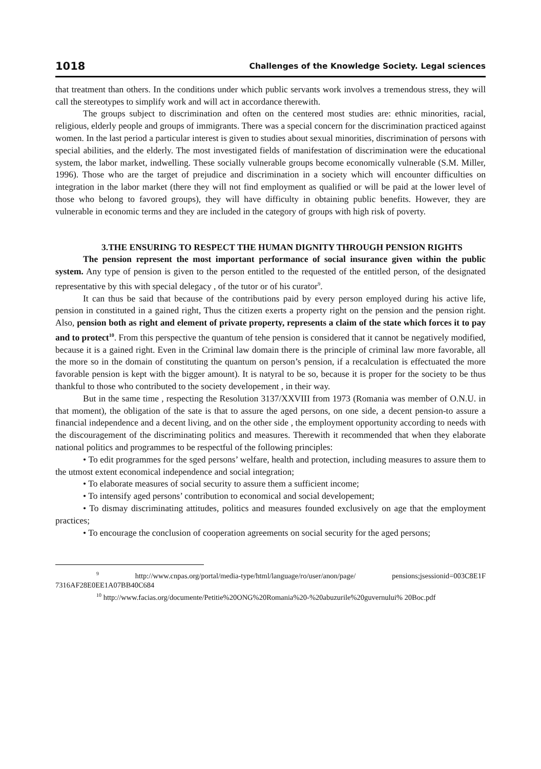1018 Challenges of the Knowledge Society. Legal sciences
that treatment than others. In the conditions under which public servants work involves a tremendous stress, they will call the stereotypes to simplify work and will act in accordance therewith.
The groups subject to discrimination and often on the centered most studies are: ethnic minorities, racial, religious, elderly people and groups of immigrants. There was a special concern for the discrimination practiced against women. In the last period a particular interest is given to studies about sexual minorities, discrimination of persons with special abilities, and the elderly. The most investigated fields of manifestation of discrimination were the educational system, the labor market, indwelling. These socially vulnerable groups become economically vulnerable (S.M. Miller, 1996). Those who are the target of prejudice and discrimination in a society which will encounter difficulties on integration in the labor market (there they will not find employment as qualified or will be paid at the lower level of those who belong to favored groups), they will have difficulty in obtaining public benefits. However, they are vulnerable in economic terms and they are included in the category of groups with high risk of poverty.
3.THE ENSURING TO RESPECT THE HUMAN DIGNITY THROUGH PENSION RIGHTS
The pension represent the most important performance of social insurance given within the public system. Any type of pension is given to the person entitled to the requested of the entitled person, of the designated representative by this with special delegacy , of the tutor or of his curator<sup>9</sup>.
It can thus be said that because of the contributions paid by every person employed during his active life, pension in constituted in a gained right, Thus the citizen exerts a property right on the pension and the pension right. Also, pension both as right and element of private property, represents a claim of the state which forces it to pay and to protect<sup>10</sup>. From this perspective the quantum of tehe pension is considered that it cannot be negatively modified, because it is a gained right. Even in the Criminal law domain there is the principle of criminal law more favorable, all the more so in the domain of constituting the quantum on person’s pension, if a recalculation is effectuated the more favorable pension is kept with the bigger amount). It is natyral to be so, because it is proper for the society to be thus thankful to those who contributed to the society developement , in their way.
But in the same time , respecting the Resolution 3137/XXVIII from 1973 (Romania was member of O.N.U. in that moment), the obligation of the sate is that to assure the aged persons, on one side, a decent pension-to assure a financial independence and a decent living, and on the other side , the employment opportunity according to needs with the discouragement of the discriminating politics and measures. Therewith it recommended that when they elaborate national politics and programmes to be respectful of the following principles:
• To edit programmes for the sged persons’ welfare, health and protection, including measures to assure them to the utmost extent economical independence and social integration;
• To elaborate measures of social security to assure them a sufficient income;
• To intensify aged persons’ contribution to economical and social developement;
• To dismay discriminating attitudes, politics and measures founded exclusively on age that the employment practices;
• To encourage the conclusion of cooperation agreements on social security for the aged persons;
<sup>9</sup> http://www.cnpas.org/portal/media-type/html/language/ro/user/anon/page/ pensions;jsessionid=003C8E1F 7316AF28E0EE1A07BB40C684
<sup>10</sup> http://www.facias.org/documente/Petitie%20ONG%20Romania%20-%20abuzurile%20guvernului% 20Boc.pdf